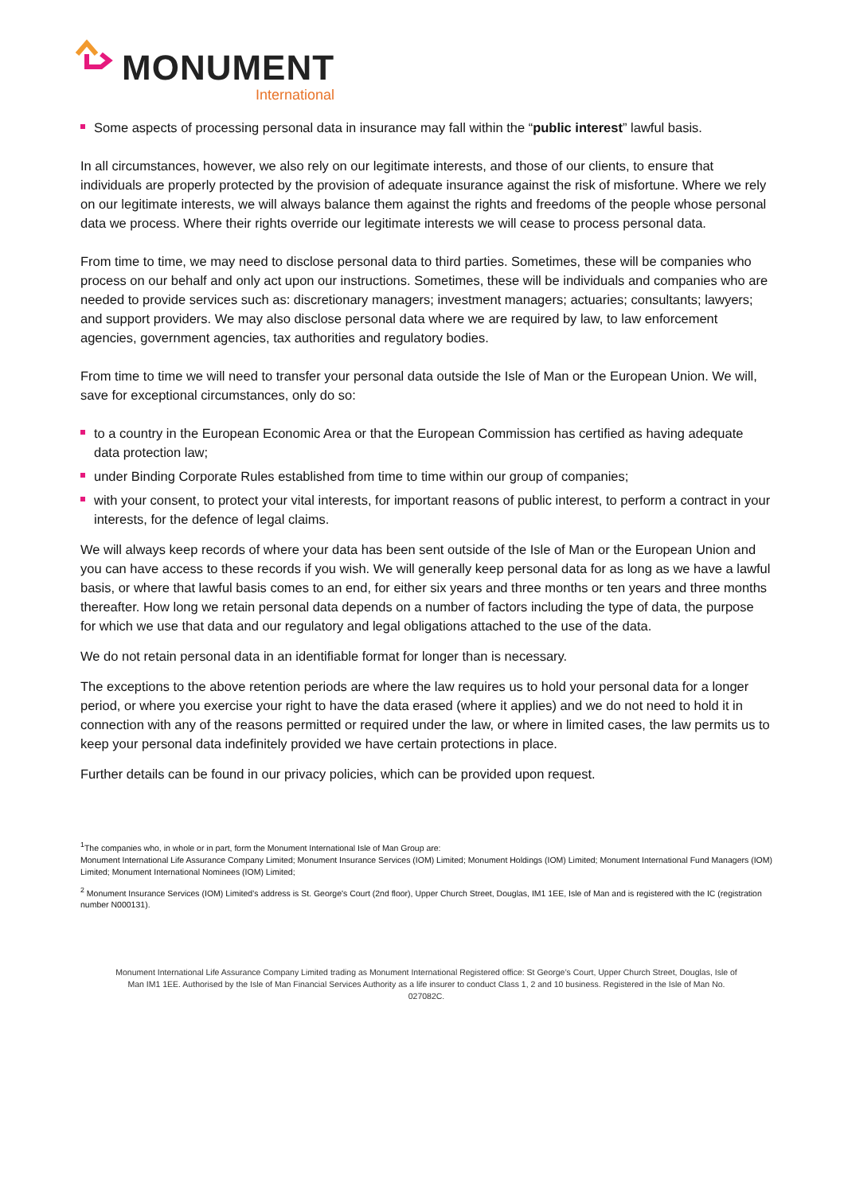MONUMENT
International
Some aspects of processing personal data in insurance may fall within the “public interest” lawful basis.
In all circumstances, however, we also rely on our legitimate interests, and those of our clients, to ensure that individuals are properly protected by the provision of adequate insurance against the risk of misfortune. Where we rely on our legitimate interests, we will always balance them against the rights and freedoms of the people whose personal data we process. Where their rights override our legitimate interests we will cease to process personal data.
From time to time, we may need to disclose personal data to third parties. Sometimes, these will be companies who process on our behalf and only act upon our instructions. Sometimes, these will be individuals and companies who are needed to provide services such as: discretionary managers; investment managers; actuaries; consultants; lawyers; and support providers. We may also disclose personal data where we are required by law, to law enforcement agencies, government agencies, tax authorities and regulatory bodies.
From time to time we will need to transfer your personal data outside the Isle of Man or the European Union. We will, save for exceptional circumstances, only do so:
to a country in the European Economic Area or that the European Commission has certified as having adequate data protection law;
under Binding Corporate Rules established from time to time within our group of companies;
with your consent, to protect your vital interests, for important reasons of public interest, to perform a contract in your interests, for the defence of legal claims.
We will always keep records of where your data has been sent outside of the Isle of Man or the European Union and you can have access to these records if you wish. We will generally keep personal data for as long as we have a lawful basis, or where that lawful basis comes to an end, for either six years and three months or ten years and three months thereafter. How long we retain personal data depends on a number of factors including the type of data, the purpose for which we use that data and our regulatory and legal obligations attached to the use of the data.
We do not retain personal data in an identifiable format for longer than is necessary.
The exceptions to the above retention periods are where the law requires us to hold your personal data for a longer period, or where you exercise your right to have the data erased (where it applies) and we do not need to hold it in connection with any of the reasons permitted or required under the law, or where in limited cases, the law permits us to keep your personal data indefinitely provided we have certain protections in place.
Further details can be found in our privacy policies, which can be provided upon request.
<sup>1</sup> The companies who, in whole or in part, form the Monument International Isle of Man Group are:
Monument International Life Assurance Company Limited; Monument Insurance Services (IOM) Limited; Monument Holdings (IOM) Limited; Monument International Fund Managers (IOM) Limited; Monument International Nominees (IOM) Limited;
<sup>2</sup> Monument Insurance Services (IOM) Limited’s address is St. George's Court (2nd floor), Upper Church Street, Douglas, IM1 1EE, Isle of Man and is registered with the IC (registration number N000131).
Monument International Life Assurance Company Limited trading as Monument International Registered office: St George’s Court, Upper Church Street, Douglas, Isle of Man IM1 1EE. Authorised by the Isle of Man Financial Services Authority as a life insurer to conduct Class 1, 2 and 10 business. Registered in the Isle of Man No. 027082C.